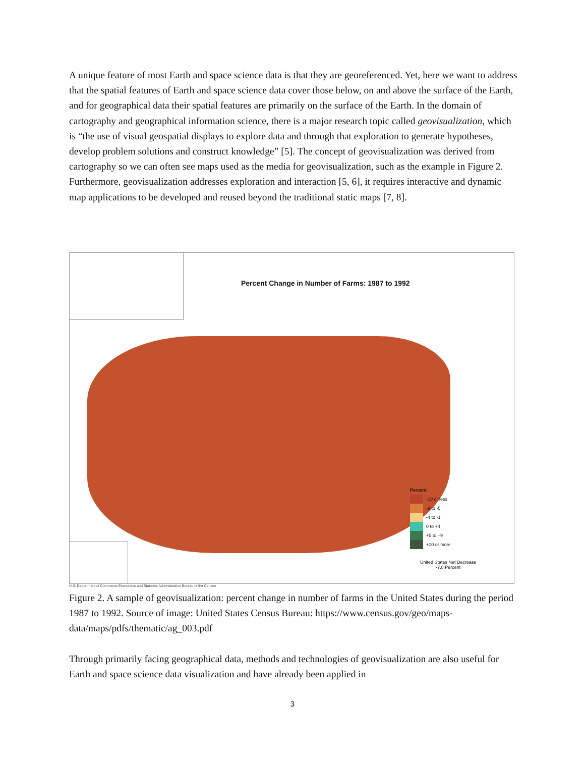A unique feature of most Earth and space science data is that they are georeferenced. Yet, here we want to address that the spatial features of Earth and space science data cover those below, on and above the surface of the Earth, and for geographical data their spatial features are primarily on the surface of the Earth. In the domain of cartography and geographical information science, there is a major research topic called geovisualization, which is “the use of visual geospatial displays to explore data and through that exploration to generate hypotheses, develop problem solutions and construct knowledge” [5]. The concept of geovisualization was derived from cartography so we can often see maps used as the media for geovisualization, such as the example in Figure 2. Furthermore, geovisualization addresses exploration and interaction [5, 6], it requires interactive and dynamic map applications to be developed and reused beyond the traditional static maps [7, 8].
Percent Change in Number of Farms: 1987 to 1992
Percent
-10 or less
-9 to -5
-4 to -1
0 to +4
+5 to +9
+10 or more
United States Net Decrease
-7.8 Percent
U.S. Department of Commerce Economics and Statistics Administration Bureau of the Census
Figure 2. A sample of geovisualization: percent change in number of farms in the United States during the period 1987 to 1992. Source of image: United States Census Bureau: https://www.census.gov/geo/maps-data/maps/pdfs/thematic/ag_003.pdf
Through primarily facing geographical data, methods and technologies of geovisualization are also useful for Earth and space science data visualization and have already been applied in
3